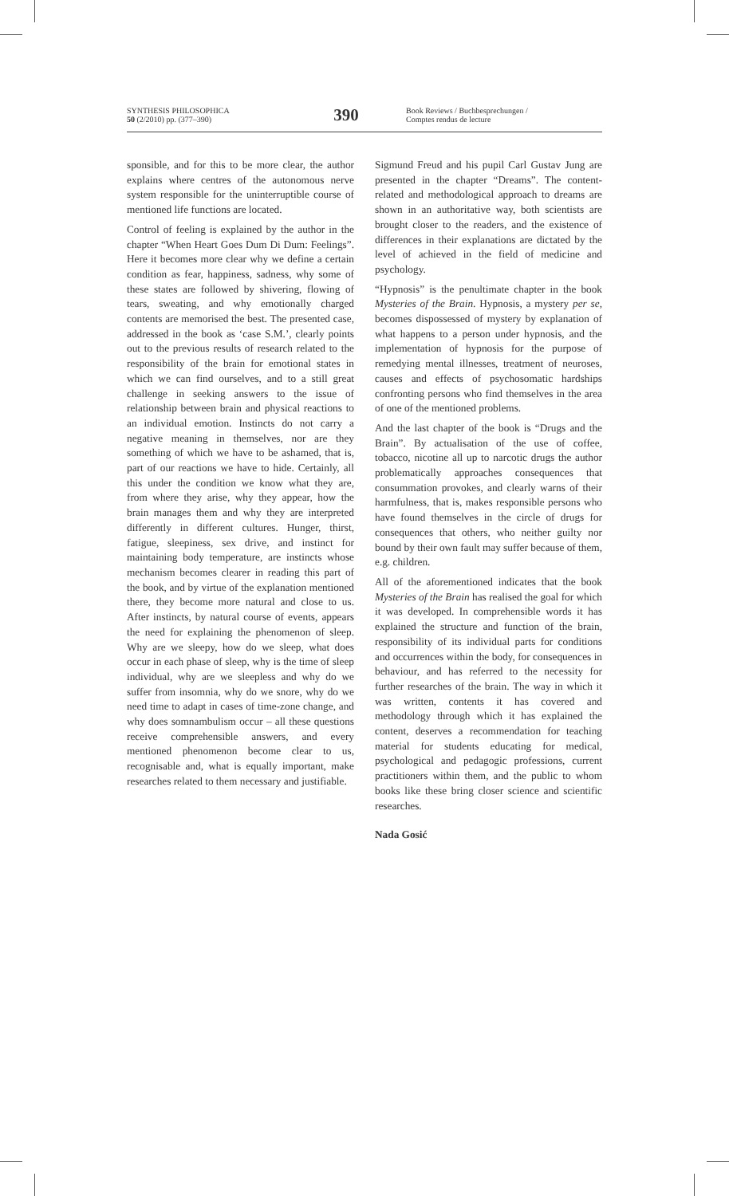SYNTHESIS PHILOSOPHICA
50 (2/2010) pp. (377–390)
390
Book Reviews / Buchbesprechungen /
Comptes rendus de lecture
sponsible, and for this to be more clear, the author explains where centres of the autonomous nerve system responsible for the uninterruptible course of mentioned life functions are located.
Control of feeling is explained by the author in the chapter “When Heart Goes Dum Di Dum: Feelings”. Here it becomes more clear why we define a certain condition as fear, happiness, sadness, why some of these states are followed by shivering, flowing of tears, sweating, and why emotionally charged contents are memorised the best. The presented case, addressed in the book as ‘case S.M.’, clearly points out to the previous results of research related to the responsibility of the brain for emotional states in which we can find ourselves, and to a still great challenge in seeking answers to the issue of relationship between brain and physical reactions to an individual emotion. Instincts do not carry a negative meaning in themselves, nor are they something of which we have to be ashamed, that is, part of our reactions we have to hide. Certainly, all this under the condition we know what they are, from where they arise, why they appear, how the brain manages them and why they are interpreted differently in different cultures. Hunger, thirst, fatigue, sleepiness, sex drive, and instinct for maintaining body temperature, are instincts whose mechanism becomes clearer in reading this part of the book, and by virtue of the explanation mentioned there, they become more natural and close to us. After instincts, by natural course of events, appears the need for explaining the phenomenon of sleep. Why are we sleepy, how do we sleep, what does occur in each phase of sleep, why is the time of sleep individual, why are we sleepless and why do we suffer from insomnia, why do we snore, why do we need time to adapt in cases of time-zone change, and why does somnambulism occur – all these questions receive comprehensible answers, and every mentioned phenomenon become clear to us, recognisable and, what is equally important, make researches related to them necessary and justifiable.
Sigmund Freud and his pupil Carl Gustav Jung are presented in the chapter “Dreams”. The content-related and methodological approach to dreams are shown in an authoritative way, both scientists are brought closer to the readers, and the existence of differences in their explanations are dictated by the level of achieved in the field of medicine and psychology.
“Hypnosis” is the penultimate chapter in the book Mysteries of the Brain. Hypnosis, a mystery per se, becomes dispossessed of mystery by explanation of what happens to a person under hypnosis, and the implementation of hypnosis for the purpose of remedying mental illnesses, treatment of neuroses, causes and effects of psychosomatic hardships confronting persons who find themselves in the area of one of the mentioned problems.
And the last chapter of the book is “Drugs and the Brain”. By actualisation of the use of coffee, tobacco, nicotine all up to narcotic drugs the author problematically approaches consequences that consummation provokes, and clearly warns of their harmfulness, that is, makes responsible persons who have found themselves in the circle of drugs for consequences that others, who neither guilty nor bound by their own fault may suffer because of them, e.g. children.
All of the aforementioned indicates that the book Mysteries of the Brain has realised the goal for which it was developed. In comprehensible words it has explained the structure and function of the brain, responsibility of its individual parts for conditions and occurrences within the body, for consequences in behaviour, and has referred to the necessity for further researches of the brain. The way in which it was written, contents it has covered and methodology through which it has explained the content, deserves a recommendation for teaching material for students educating for medical, psychological and pedagogic professions, current practitioners within them, and the public to whom books like these bring closer science and scientific researches.
Nada Gosić